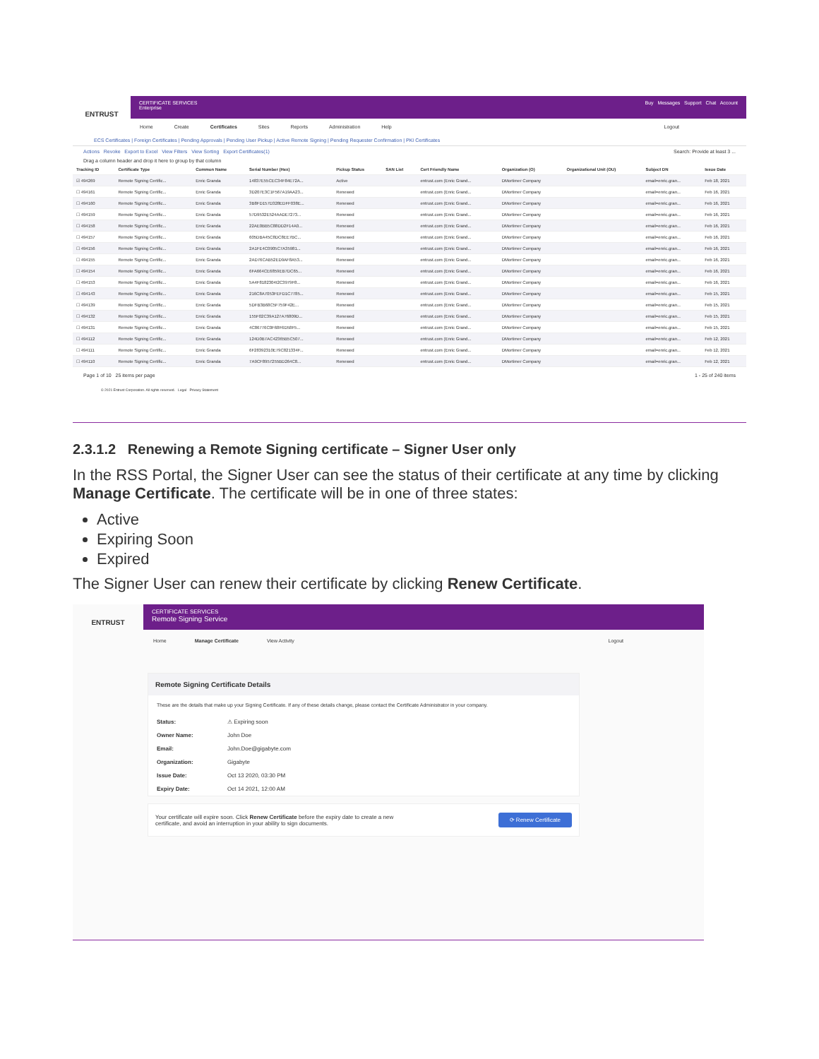ENTRUST
CERTIFICATE SERVICES
Enterprise
Buy Messages Support Chat Account
Home Create Certificates Sites Reports Administration Help Logout
ECS Certificates | Foreign Certificates | Pending Approvals | Pending User Pickup | Active Remote Signing | Pending Requester Confirmation | PKI Certificates
Actions Revoke Export to Excel View Filters View Sorting Export Certificates(1) Search: Provide at least 3 ...
Drag a column header and drop it here to group by that column
| Tracking ID | Certificate Type | Common Name | Serial Number (Hex) | Pickup Status | SAN List | Cert Friendly Name | Organization (O) | Organizational Unit (OU) | Subject DN | Issue Date |
| --- | --- | --- | --- | --- | --- | --- | --- | --- | --- | --- |
| ☑ 494269 | Remote Signing Certific... | Enric Granda | 14837E55CEC34F84E72A... | Active | | entrust.com (Enric Grand... | DMortimer Company | | email=enric.gran... | Feb 18, 2021 |
| ☐ 494161 | Remote Signing Certific... | Enric Granda | 3D207E3C1F567A19AA23... | Renewed | | entrust.com (Enric Grand... | DMortimer Company | | email=enric.gran... | Feb 16, 2021 |
| ☐ 494160 | Remote Signing Certific... | Enric Granda | 3B8FD157D328EDFF038E... | Renewed | | entrust.com (Enric Grand... | DMortimer Company | | email=enric.gran... | Feb 16, 2021 |
| ☐ 494159 | Remote Signing Certific... | Enric Granda | 57D9532E524AADE7273... | Renewed | | entrust.com (Enric Grand... | DMortimer Company | | email=enric.gran... | Feb 16, 2021 |
| ☐ 494158 | Remote Signing Certific... | Enric Granda | 22AE0BB5C88DD2F14A0... | Renewed | | entrust.com (Enric Grand... | DMortimer Company | | email=enric.gran... | Feb 16, 2021 |
| ☐ 494157 | Remote Signing Certific... | Enric Granda | 605DBA45C8DC8EE7BC... | Renewed | | entrust.com (Enric Grand... | DMortimer Company | | email=enric.gran... | Feb 16, 2021 |
| ☐ 494156 | Remote Signing Certific... | Enric Granda | 2A1FE4C0905C7A35981... | Renewed | | entrust.com (Enric Grand... | DMortimer Company | | email=enric.gran... | Feb 16, 2021 |
| ☐ 494155 | Remote Signing Certific... | Enric Granda | 2AD76CAB52ED9AF8A53... | Renewed | | entrust.com (Enric Grand... | DMortimer Company | | email=enric.gran... | Feb 16, 2021 |
| ☐ 494154 | Remote Signing Certific... | Enric Granda | 6FA664CE6859EB7DC65... | Renewed | | entrust.com (Enric Grand... | DMortimer Company | | email=enric.gran... | Feb 16, 2021 |
| ☐ 494153 | Remote Signing Certific... | Enric Granda | 5A4F8182304I2C3979F8... | Renewed | | entrust.com (Enric Grand... | DMortimer Company | | email=enric.gran... | Feb 16, 2021 |
| ☐ 494143 | Remote Signing Certific... | Enric Granda | 216C8A7053FEFD1C7785... | Renewed | | entrust.com (Enric Grand... | DMortimer Company | | email=enric.gran... | Feb 15, 2021 |
| ☐ 494139 | Remote Signing Certific... | Enric Granda | 5DFB3B68C5F759F42E... | Renewed | | entrust.com (Enric Grand... | DMortimer Company | | email=enric.gran... | Feb 15, 2021 |
| ☐ 494132 | Remote Signing Certific... | Enric Granda | 155F02C39A127A76809D... | Renewed | | entrust.com (Enric Grand... | DMortimer Company | | email=enric.gran... | Feb 15, 2021 |
| ☐ 494131 | Remote Signing Certific... | Enric Granda | 4C86776C0F68F6D58F5... | Renewed | | entrust.com (Enric Grand... | DMortimer Company | | email=enric.gran... | Feb 15, 2021 |
| ☐ 494112 | Remote Signing Certific... | Enric Granda | 124D0B7AC42365B5C507... | Renewed | | entrust.com (Enric Grand... | DMortimer Company | | email=enric.gran... | Feb 12, 2021 |
| ☐ 494111 | Remote Signing Certific... | Enric Granda | 6F28392310E79C821334F... | Renewed | | entrust.com (Enric Grand... | DMortimer Company | | email=enric.gran... | Feb 12, 2021 |
| ☐ 494110 | Remote Signing Certific... | Enric Granda | 7A9CF8957255BD264C8... | Renewed | | entrust.com (Enric Grand... | DMortimer Company | | email=enric.gran... | Feb 12, 2021 |
Page 1 of 10 25 items per page 1 - 25 of 240 items
© 2021 Entrust Corporation. All rights reserved. Legal Privacy Statement
2.3.1.2 Renewing a Remote Signing certificate – Signer User only
In the RSS Portal, the Signer User can see the status of their certificate at any time by clicking Manage Certificate. The certificate will be in one of three states:
Active
Expiring Soon
Expired
The Signer User can renew their certificate by clicking Renew Certificate.
ENTRUST
CERTIFICATE SERVICES
Remote Signing Service
Home Manage Certificate View Activity Logout
Remote Signing Certificate Details
These are the details that make up your Signing Certificate. If any of these details change, please contact the Certificate Administrator in your company.
Status: ⚠ Expiring soon
Owner Name: John Doe
Email: John.Doe@gigabyte.com
Organization: Gigabyte
Issue Date: Oct 13 2020, 03:30 PM
Expiry Date: Oct 14 2021, 12:00 AM
Your certificate will expire soon. Click Renew Certificate before the expiry date to create a new certificate, and avoid an interruption in your ability to sign documents. ⟳ Renew Certificate